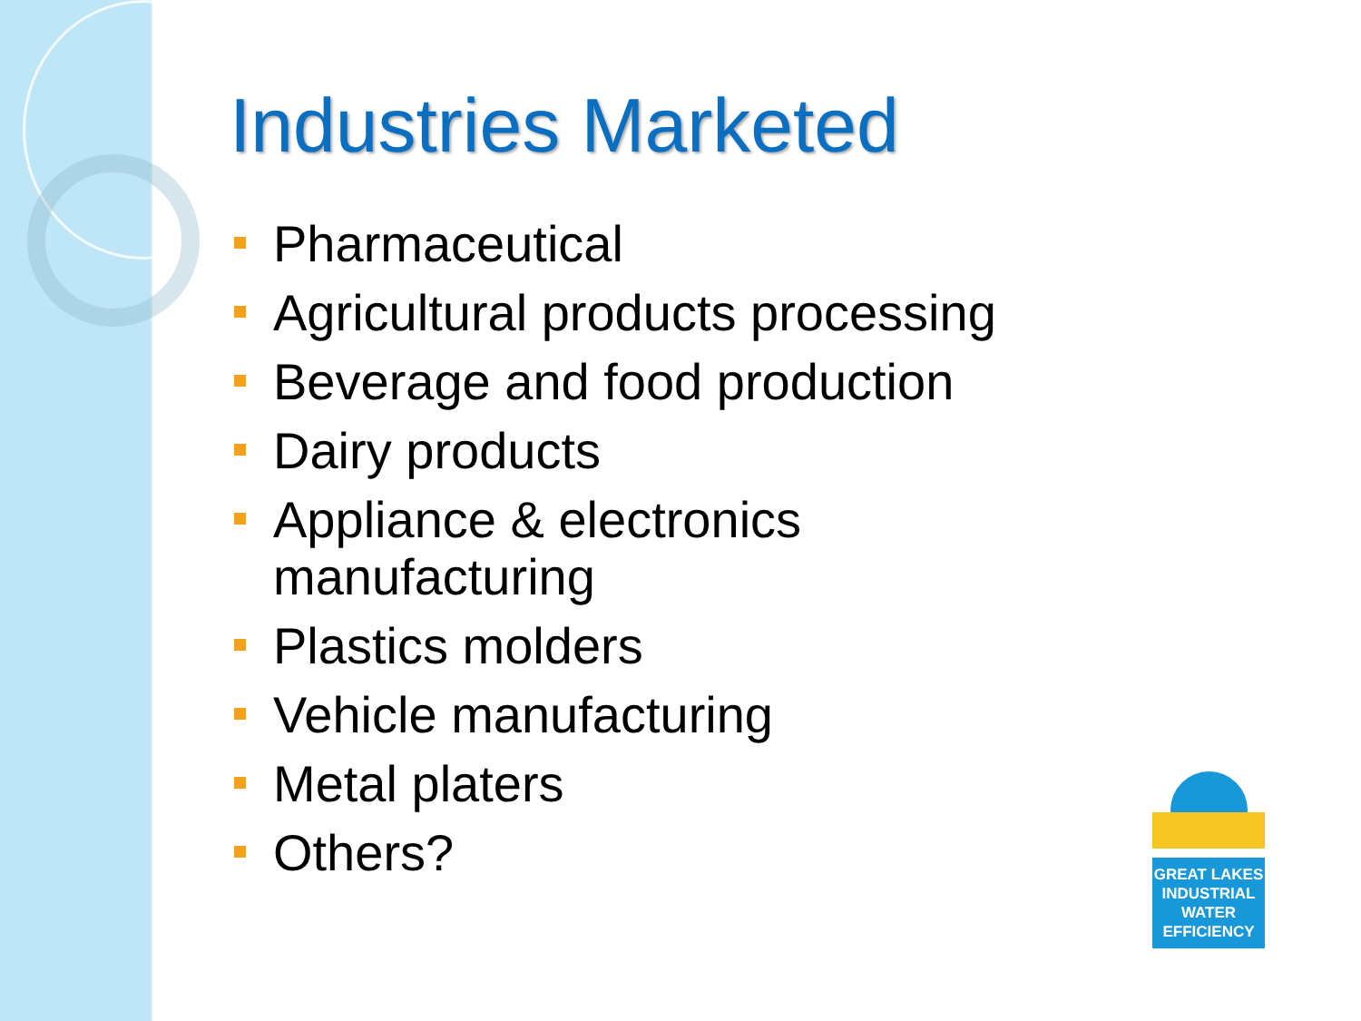Industries Marketed
Pharmaceutical
Agricultural products processing
Beverage and food production
Dairy products
Appliance & electronics manufacturing
Plastics molders
Vehicle manufacturing
Metal platers
Others?
GREAT LAKES
INDUSTRIAL
WATER
EFFICIENCY